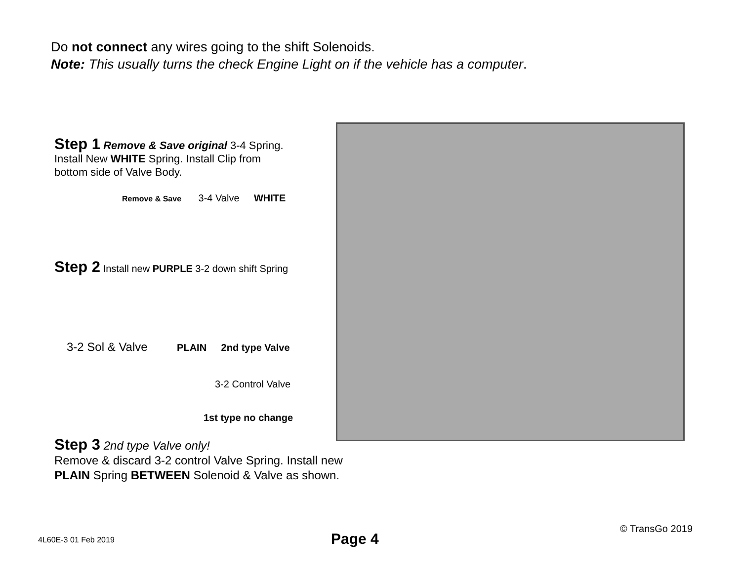Do not connect any wires going to the shift Solenoids.
Note: This usually turns the check Engine Light on if the vehicle has a computer.
Step 1 Remove & Save original 3-4 Spring. Install New WHITE Spring. Install Clip from bottom side of Valve Body.
Remove & Save 3-4 Valve WHITE
Step 2 Install new PURPLE 3-2 down shift Spring
3-2 Sol & Valve PLAIN 2nd type Valve
3-2 Control Valve
1st type no change
Step 3 2nd type Valve only!
Remove & discard 3-2 control Valve Spring. Install new PLAIN Spring BETWEEN Solenoid & Valve as shown.
4L60E-3 01 Feb 2019 Page 4
© TransGo 2019